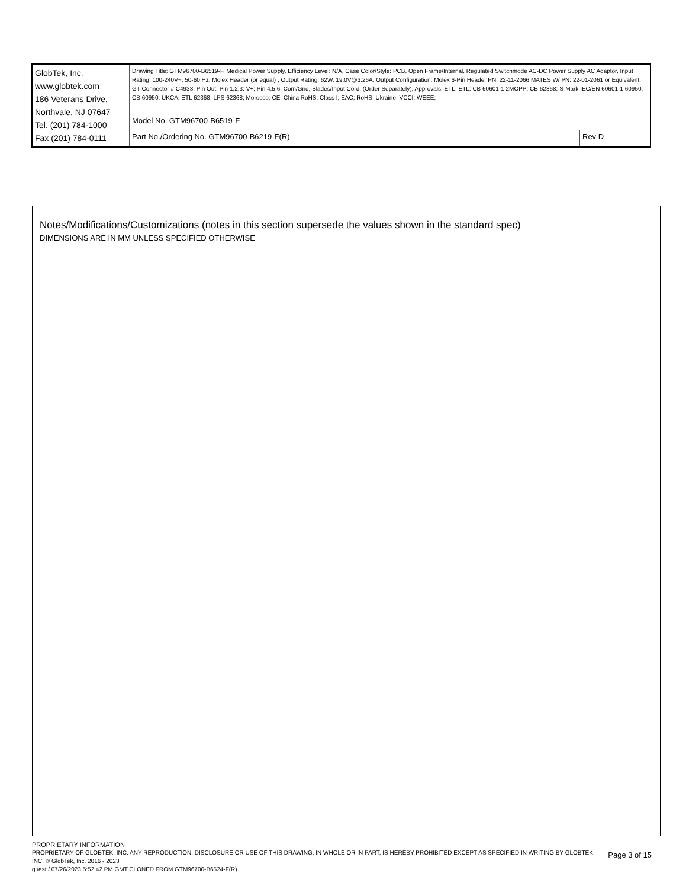| GlobTek, Inc. www.globtek.com 186 Veterans Drive, Northvale, NJ 07647 Tel. (201) 784-1000 Fax (201) 784-0111 | Drawing Title: GTM96700-B6519-F, Medical Power Supply, Efficiency Level: N/A, Case Color/Style: PCB, Open Frame/Internal, Regulated Switchmode AC-DC Power Supply AC Adaptor, Input Rating: 100-240V~, 50-60 Hz, Molex Header (or equal) , Output Rating: 62W, 19.0V@3.26A, Output Configuration: Molex 6-Pin Header PN: 22-11-2066 MATES W/ PN: 22-01-2061 or Equivalent, GT Connector # C4933, Pin Out: Pin 1,2,3: V+; Pin 4,5,6: Com/Gnd, Blades/Input Cord: (Order Separately), Approvals: ETL; ETL; CB 60601-1 2MOPP; CB 62368; S-Mark IEC/EN 60601-1 60950; CB 60950; UKCA; ETL 62368; LPS 62368; Morocco; CE; China RoHS; Class I; EAC; RoHS; Ukraine; VCCI; WEEE; | |
| | Model No. GTM96700-B6519-F | |
| | Part No./Ordering No. GTM96700-B6219-F(R) | Rev D |
Notes/Modifications/Customizations (notes in this section supersede the values shown in the standard spec)
DIMENSIONS ARE IN MM UNLESS SPECIFIED OTHERWISE
Page 3 of 15
PROPRIETARY INFORMATION
PROPRIETARY OF GLOBTEK, INC. ANY REPRODUCTION, DISCLOSURE OR USE OF THIS DRAWING, IN WHOLE OR IN PART, IS HEREBY PROHIBITED EXCEPT AS SPECIFIED IN WRITING BY GLOBTEK, INC. © GlobTek, Inc. 2016 - 2023
guest / 07/26/2023 5:52:42 PM GMT CLONED FROM GTM96700-B6524-F(R)